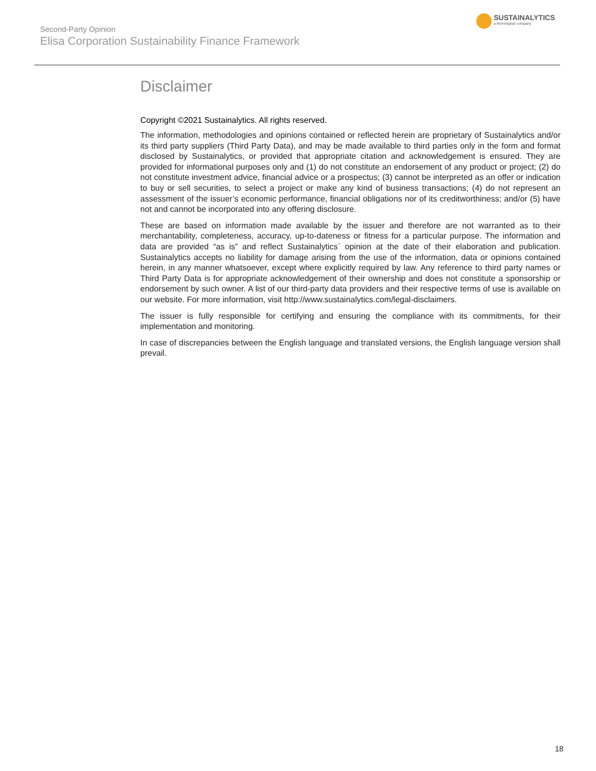Second-Party Opinion
Elisa Corporation Sustainability Finance Framework
SUSTAINALYTICS
a Morningstar company
Disclaimer
Copyright ©2021 Sustainalytics. All rights reserved.
The information, methodologies and opinions contained or reflected herein are proprietary of Sustainalytics and/or its third party suppliers (Third Party Data), and may be made available to third parties only in the form and format disclosed by Sustainalytics, or provided that appropriate citation and acknowledgement is ensured. They are provided for informational purposes only and (1) do not constitute an endorsement of any product or project; (2) do not constitute investment advice, financial advice or a prospectus; (3) cannot be interpreted as an offer or indication to buy or sell securities, to select a project or make any kind of business transactions; (4) do not represent an assessment of the issuer’s economic performance, financial obligations nor of its creditworthiness; and/or (5) have not and cannot be incorporated into any offering disclosure.
These are based on information made available by the issuer and therefore are not warranted as to their merchantability, completeness, accuracy, up-to-dateness or fitness for a particular purpose. The information and data are provided “as is” and reflect Sustainalytics` opinion at the date of their elaboration and publication. Sustainalytics accepts no liability for damage arising from the use of the information, data or opinions contained herein, in any manner whatsoever, except where explicitly required by law. Any reference to third party names or Third Party Data is for appropriate acknowledgement of their ownership and does not constitute a sponsorship or endorsement by such owner. A list of our third-party data providers and their respective terms of use is available on our website. For more information, visit http://www.sustainalytics.com/legal-disclaimers.
The issuer is fully responsible for certifying and ensuring the compliance with its commitments, for their implementation and monitoring.
In case of discrepancies between the English language and translated versions, the English language version shall prevail.
18